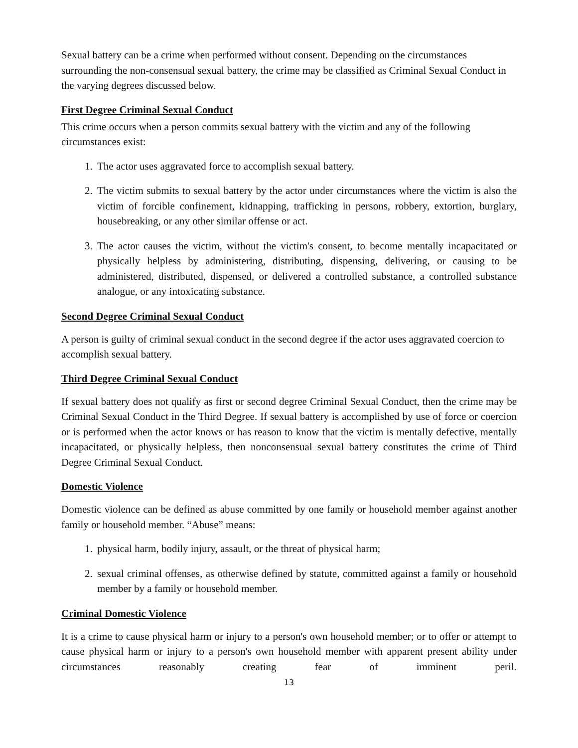Sexual battery can be a crime when performed without consent. Depending on the circumstances surrounding the non-consensual sexual battery, the crime may be classified as Criminal Sexual Conduct in the varying degrees discussed below.
First Degree Criminal Sexual Conduct
This crime occurs when a person commits sexual battery with the victim and any of the following circumstances exist:
1. The actor uses aggravated force to accomplish sexual battery.
2. The victim submits to sexual battery by the actor under circumstances where the victim is also the victim of forcible confinement, kidnapping, trafficking in persons, robbery, extortion, burglary, housebreaking, or any other similar offense or act.
3. The actor causes the victim, without the victim's consent, to become mentally incapacitated or physically helpless by administering, distributing, dispensing, delivering, or causing to be administered, distributed, dispensed, or delivered a controlled substance, a controlled substance analogue, or any intoxicating substance.
Second Degree Criminal Sexual Conduct
A person is guilty of criminal sexual conduct in the second degree if the actor uses aggravated coercion to accomplish sexual battery.
Third Degree Criminal Sexual Conduct
If sexual battery does not qualify as first or second degree Criminal Sexual Conduct, then the crime may be Criminal Sexual Conduct in the Third Degree. If sexual battery is accomplished by use of force or coercion or is performed when the actor knows or has reason to know that the victim is mentally defective, mentally incapacitated, or physically helpless, then nonconsensual sexual battery constitutes the crime of Third Degree Criminal Sexual Conduct.
Domestic Violence
Domestic violence can be defined as abuse committed by one family or household member against another family or household member. “Abuse” means:
1. physical harm, bodily injury, assault, or the threat of physical harm;
2. sexual criminal offenses, as otherwise defined by statute, committed against a family or household member by a family or household member.
Criminal Domestic Violence
It is a crime to cause physical harm or injury to a person's own household member; or to offer or attempt to cause physical harm or injury to a person's own household member with apparent present ability under circumstances reasonably creating fear of imminent peril.
13